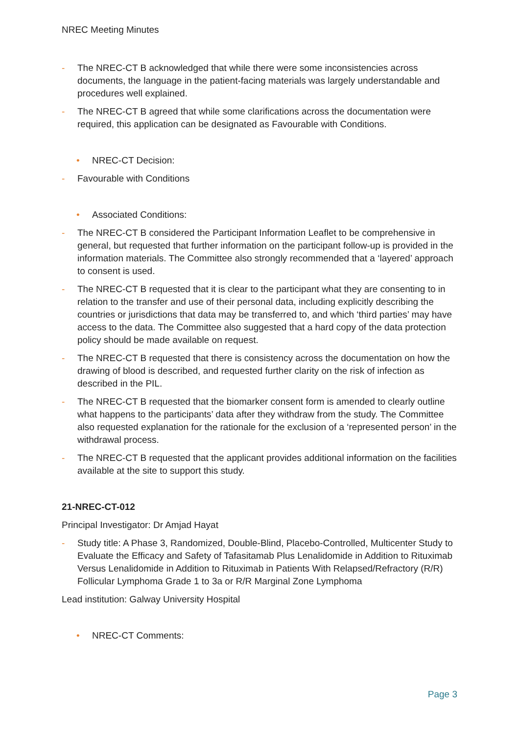NREC Meeting Minutes
- The NREC-CT B acknowledged that while there were some inconsistencies across documents, the language in the patient-facing materials was largely understandable and procedures well explained.
- The NREC-CT B agreed that while some clarifications across the documentation were required, this application can be designated as Favourable with Conditions.
• NREC-CT Decision:
- Favourable with Conditions
• Associated Conditions:
- The NREC-CT B considered the Participant Information Leaflet to be comprehensive in general, but requested that further information on the participant follow-up is provided in the information materials. The Committee also strongly recommended that a ‘layered’ approach to consent is used.
- The NREC-CT B requested that it is clear to the participant what they are consenting to in relation to the transfer and use of their personal data, including explicitly describing the countries or jurisdictions that data may be transferred to, and which ‘third parties’ may have access to the data. The Committee also suggested that a hard copy of the data protection policy should be made available on request.
- The NREC-CT B requested that there is consistency across the documentation on how the drawing of blood is described, and requested further clarity on the risk of infection as described in the PIL.
- The NREC-CT B requested that the biomarker consent form is amended to clearly outline what happens to the participants’ data after they withdraw from the study. The Committee also requested explanation for the rationale for the exclusion of a ‘represented person’ in the withdrawal process.
- The NREC-CT B requested that the applicant provides additional information on the facilities available at the site to support this study.
21-NREC-CT-012
Principal Investigator: Dr Amjad Hayat
- Study title: A Phase 3, Randomized, Double-Blind, Placebo-Controlled, Multicenter Study to Evaluate the Efficacy and Safety of Tafasitamab Plus Lenalidomide in Addition to Rituximab Versus Lenalidomide in Addition to Rituximab in Patients With Relapsed/Refractory (R/R) Follicular Lymphoma Grade 1 to 3a or R/R Marginal Zone Lymphoma
Lead institution: Galway University Hospital
• NREC-CT Comments:
Page 3